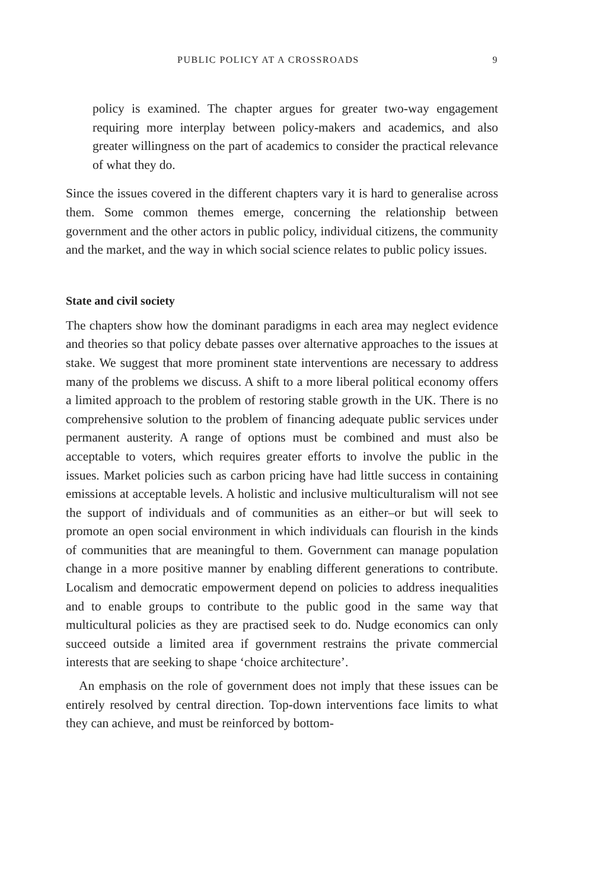PUBLIC POLICY AT A CROSSROADS 9
policy is examined. The chapter argues for greater two-way engagement requiring more interplay between policy-makers and academics, and also greater willingness on the part of academics to consider the practical relevance of what they do.
Since the issues covered in the different chapters vary it is hard to generalise across them. Some common themes emerge, concerning the relationship between government and the other actors in public policy, individual citizens, the community and the market, and the way in which social science relates to public policy issues.
State and civil society
The chapters show how the dominant paradigms in each area may neglect evidence and theories so that policy debate passes over alternative approaches to the issues at stake. We suggest that more prominent state interventions are necessary to address many of the problems we discuss. A shift to a more liberal political economy offers a limited approach to the problem of restoring stable growth in the UK. There is no comprehensive solution to the problem of financing adequate public services under permanent austerity. A range of options must be combined and must also be acceptable to voters, which requires greater efforts to involve the public in the issues. Market policies such as carbon pricing have had little success in containing emissions at acceptable levels. A holistic and inclusive multiculturalism will not see the support of individuals and of communities as an either–or but will seek to promote an open social environment in which individuals can flourish in the kinds of communities that are meaningful to them. Government can manage population change in a more positive manner by enabling different generations to contribute. Localism and democratic empowerment depend on policies to address inequalities and to enable groups to contribute to the public good in the same way that multicultural policies as they are practised seek to do. Nudge economics can only succeed outside a limited area if government restrains the private commercial interests that are seeking to shape ‘choice architecture’.
An emphasis on the role of government does not imply that these issues can be entirely resolved by central direction. Top-down interventions face limits to what they can achieve, and must be reinforced by bottom-